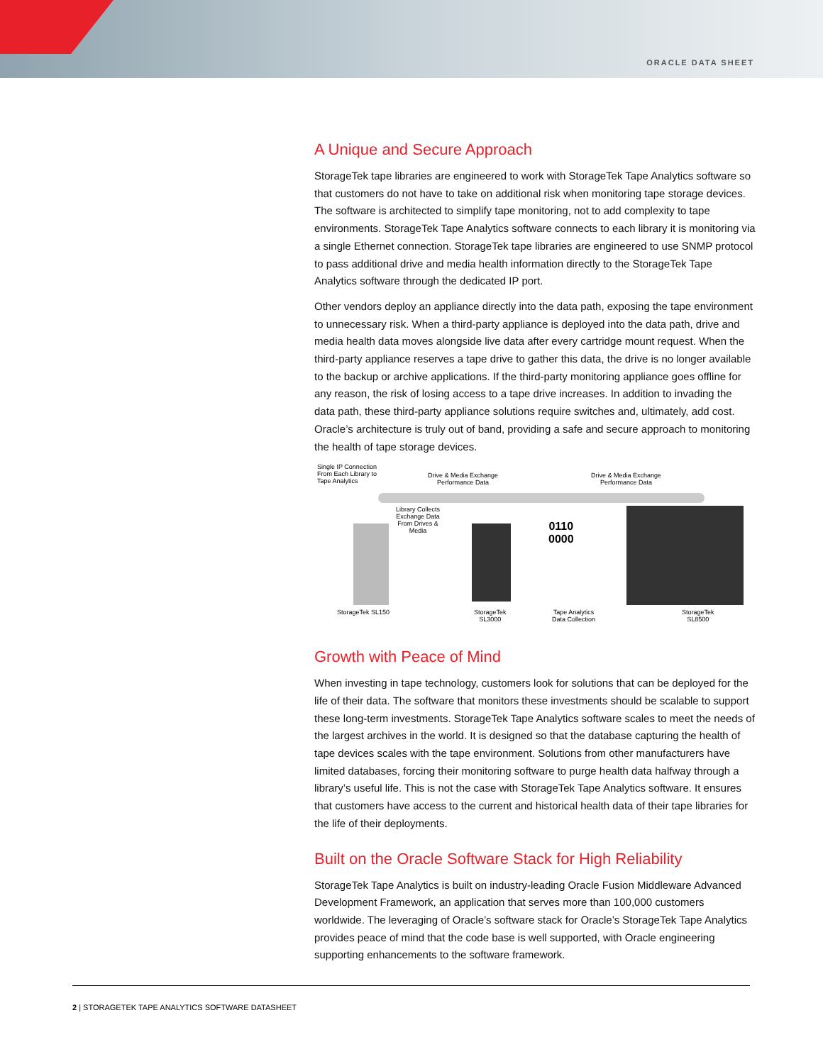ORACLE DATA SHEET
A Unique and Secure Approach
StorageTek tape libraries are engineered to work with StorageTek Tape Analytics software so that customers do not have to take on additional risk when monitoring tape storage devices. The software is architected to simplify tape monitoring, not to add complexity to tape environments. StorageTek Tape Analytics software connects to each library it is monitoring via a single Ethernet connection. StorageTek tape libraries are engineered to use SNMP protocol to pass additional drive and media health information directly to the StorageTek Tape Analytics software through the dedicated IP port.
Other vendors deploy an appliance directly into the data path, exposing the tape environment to unnecessary risk. When a third-party appliance is deployed into the data path, drive and media health data moves alongside live data after every cartridge mount request. When the third-party appliance reserves a tape drive to gather this data, the drive is no longer available to the backup or archive applications. If the third-party monitoring appliance goes offline for any reason, the risk of losing access to a tape drive increases. In addition to invading the data path, these third-party appliance solutions require switches and, ultimately, add cost. Oracle’s architecture is truly out of band, providing a safe and secure approach to monitoring the health of tape storage devices.
Single IP Connection
From Each Library to
Tape Analytics
Drive & Media Exchange
Performance Data
Drive & Media Exchange
Performance Data
Library Collects
Exchange Data
From Drives &
Media
0110
0000
StorageTek SL150
StorageTek
SL3000
Tape Analytics
Data Collection
StorageTek
SL8500
Growth with Peace of Mind
When investing in tape technology, customers look for solutions that can be deployed for the life of their data. The software that monitors these investments should be scalable to support these long-term investments. StorageTek Tape Analytics software scales to meet the needs of the largest archives in the world. It is designed so that the database capturing the health of tape devices scales with the tape environment. Solutions from other manufacturers have limited databases, forcing their monitoring software to purge health data halfway through a library’s useful life. This is not the case with StorageTek Tape Analytics software. It ensures that customers have access to the current and historical health data of their tape libraries for the life of their deployments.
Built on the Oracle Software Stack for High Reliability
StorageTek Tape Analytics is built on industry-leading Oracle Fusion Middleware Advanced Development Framework, an application that serves more than 100,000 customers worldwide. The leveraging of Oracle’s software stack for Oracle’s StorageTek Tape Analytics provides peace of mind that the code base is well supported, with Oracle engineering supporting enhancements to the software framework.
2 | STORAGETEK TAPE ANALYTICS SOFTWARE DATASHEET